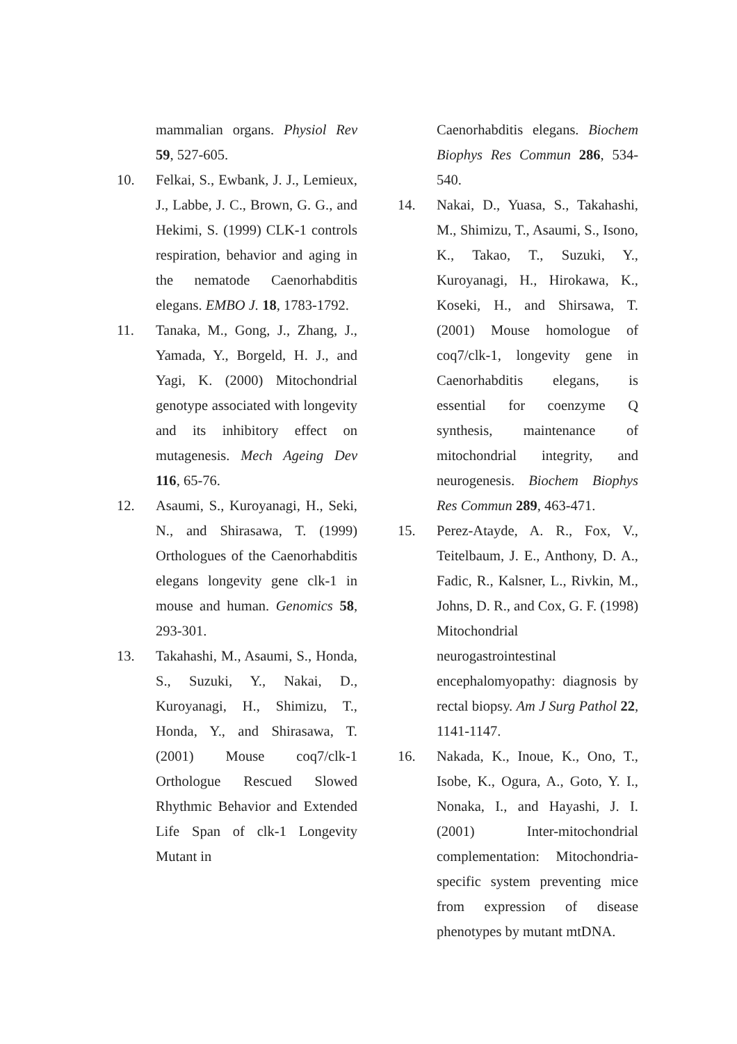mammalian organs. Physiol Rev 59, 527-605.
10. Felkai, S., Ewbank, J. J., Lemieux, J., Labbe, J. C., Brown, G. G., and Hekimi, S. (1999) CLK-1 controls respiration, behavior and aging in the nematode Caenorhabditis elegans. EMBO J. 18, 1783-1792.
11. Tanaka, M., Gong, J., Zhang, J., Yamada, Y., Borgeld, H. J., and Yagi, K. (2000) Mitochondrial genotype associated with longevity and its inhibitory effect on mutagenesis. Mech Ageing Dev 116, 65-76.
12. Asaumi, S., Kuroyanagi, H., Seki, N., and Shirasawa, T. (1999) Orthologues of the Caenorhabditis elegans longevity gene clk-1 in mouse and human. Genomics 58, 293-301.
13. Takahashi, M., Asaumi, S., Honda, S., Suzuki, Y., Nakai, D., Kuroyanagi, H., Shimizu, T., Honda, Y., and Shirasawa, T. (2001) Mouse coq7/clk-1 Orthologue Rescued Slowed Rhythmic Behavior and Extended Life Span of clk-1 Longevity Mutant in
Caenorhabditis elegans. Biochem Biophys Res Commun 286, 534-540.
14. Nakai, D., Yuasa, S., Takahashi, M., Shimizu, T., Asaumi, S., Isono, K., Takao, T., Suzuki, Y., Kuroyanagi, H., Hirokawa, K., Koseki, H., and Shirsawa, T. (2001) Mouse homologue of coq7/clk-1, longevity gene in Caenorhabditis elegans, is essential for coenzyme Q synthesis, maintenance of mitochondrial integrity, and neurogenesis. Biochem Biophys Res Commun 289, 463-471.
15. Perez-Atayde, A. R., Fox, V., Teitelbaum, J. E., Anthony, D. A., Fadic, R., Kalsner, L., Rivkin, M., Johns, D. R., and Cox, G. F. (1998) Mitochondrial neurogastrointestinal encephalomyopathy: diagnosis by rectal biopsy. Am J Surg Pathol 22, 1141-1147.
16. Nakada, K., Inoue, K., Ono, T., Isobe, K., Ogura, A., Goto, Y. I., Nonaka, I., and Hayashi, J. I. (2001) Inter-mitochondrial complementation: Mitochondria-specific system preventing mice from expression of disease phenotypes by mutant mtDNA.